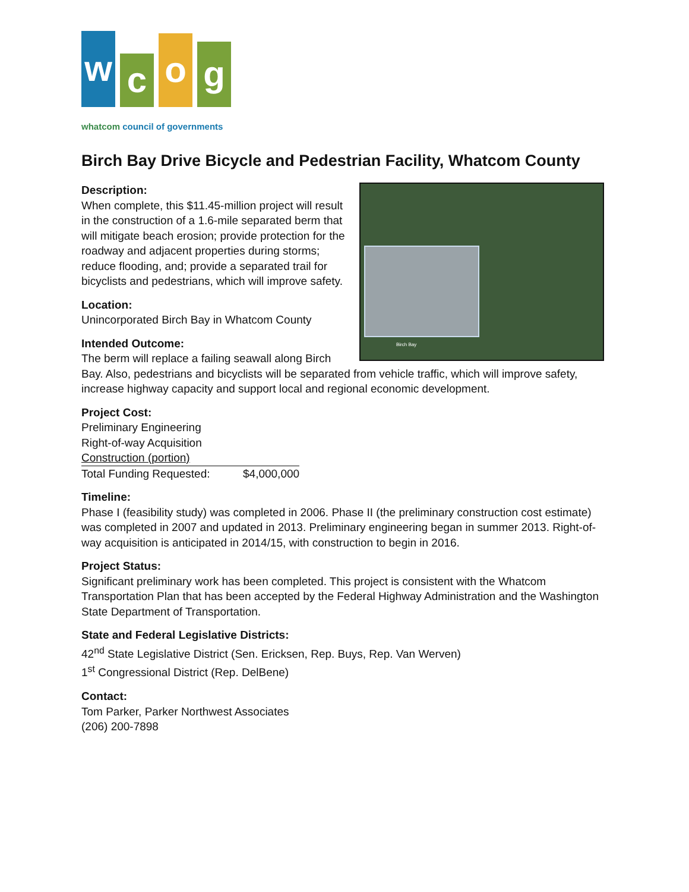w
c
o
g
whatcom council of governments
Birch Bay Drive Bicycle and Pedestrian Facility, Whatcom County
Birch Bay
Description:
When complete, this $11.45-million project will result in the construction of a 1.6-mile separated berm that will mitigate beach erosion; provide protection for the roadway and adjacent properties during storms; reduce flooding, and; provide a separated trail for bicyclists and pedestrians, which will improve safety.
Location:
Unincorporated Birch Bay in Whatcom County
Intended Outcome:
The berm will replace a failing seawall along Birch Bay. Also, pedestrians and bicyclists will be separated from vehicle traffic, which will improve safety, increase highway capacity and support local and regional economic development.
Project Cost:
| Preliminary Engineering | |
| Right-of-way Acquisition | |
| Construction (portion) | |
| Total Funding Requested: | $4,000,000 |
Timeline:
Phase I (feasibility study) was completed in 2006. Phase II (the preliminary construction cost estimate) was completed in 2007 and updated in 2013. Preliminary engineering began in summer 2013. Right-of-way acquisition is anticipated in 2014/15, with construction to begin in 2016.
Project Status:
Significant preliminary work has been completed. This project is consistent with the Whatcom Transportation Plan that has been accepted by the Federal Highway Administration and the Washington State Department of Transportation.
State and Federal Legislative Districts:
42<sup>nd</sup> State Legislative District (Sen. Ericksen, Rep. Buys, Rep. Van Werven)
1<sup>st</sup> Congressional District (Rep. DelBene)
Contact:
Tom Parker, Parker Northwest Associates
(206) 200-7898